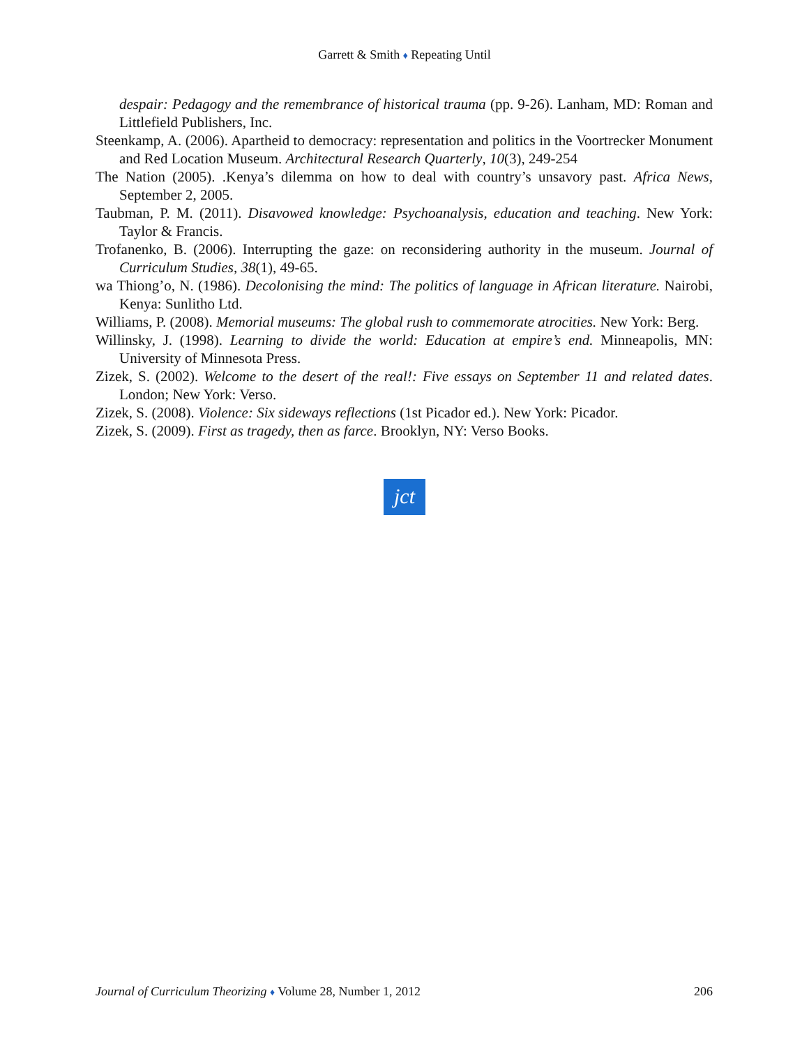Garrett & Smith ♦ Repeating Until
despair: Pedagogy and the remembrance of historical trauma (pp. 9-26). Lanham, MD: Roman and Littlefield Publishers, Inc.
Steenkamp, A. (2006). Apartheid to democracy: representation and politics in the Voortrecker Monument and Red Location Museum. Architectural Research Quarterly, 10(3), 249-254
The Nation (2005). .Kenya’s dilemma on how to deal with country’s unsavory past. Africa News, September 2, 2005.
Taubman, P. M. (2011). Disavowed knowledge: Psychoanalysis, education and teaching. New York: Taylor & Francis.
Trofanenko, B. (2006). Interrupting the gaze: on reconsidering authority in the museum. Journal of Curriculum Studies, 38(1), 49-65.
wa Thiong’o, N. (1986). Decolonising the mind: The politics of language in African literature. Nairobi, Kenya: Sunlitho Ltd.
Williams, P. (2008). Memorial museums: The global rush to commemorate atrocities. New York: Berg.
Willinsky, J. (1998). Learning to divide the world: Education at empire’s end. Minneapolis, MN: University of Minnesota Press.
Zizek, S. (2002). Welcome to the desert of the real!: Five essays on September 11 and related dates. London; New York: Verso.
Zizek, S. (2008). Violence: Six sideways reflections (1st Picador ed.). New York: Picador.
Zizek, S. (2009). First as tragedy, then as farce. Brooklyn, NY: Verso Books.
jct
Journal of Curriculum Theorizing ♦ Volume 28, Number 1, 2012 206